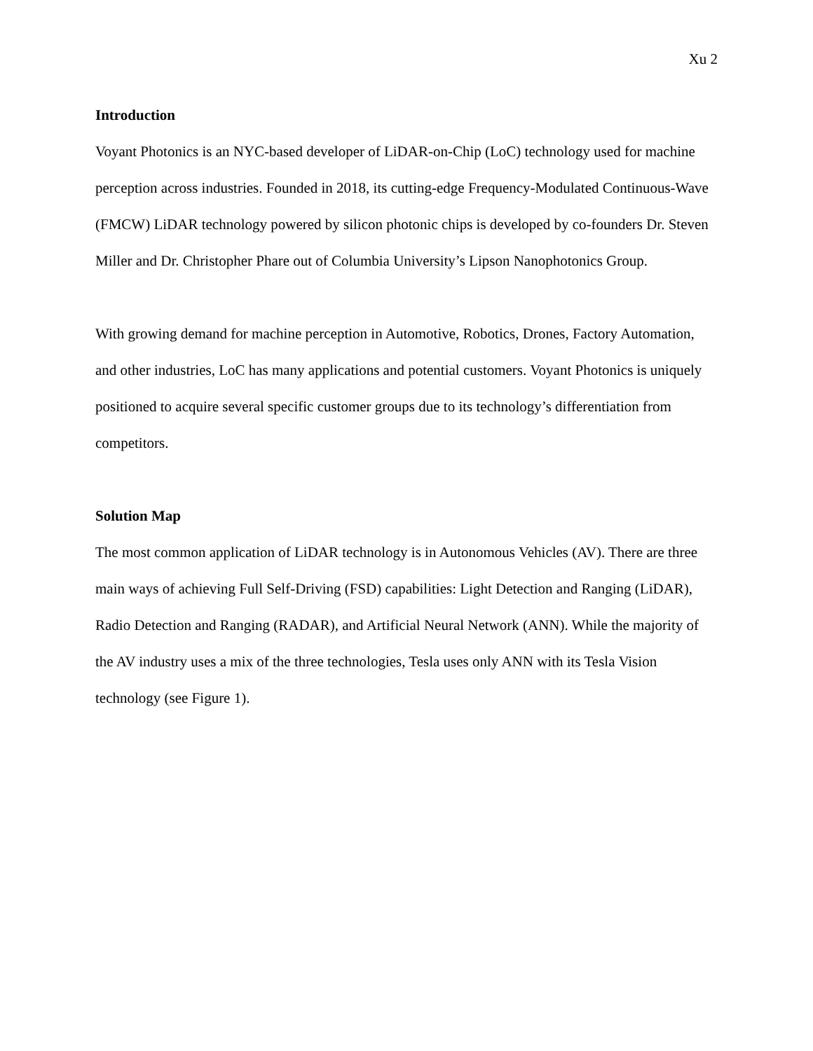Xu 2
Introduction
Voyant Photonics is an NYC-based developer of LiDAR-on-Chip (LoC) technology used for machine perception across industries. Founded in 2018, its cutting-edge Frequency-Modulated Continuous-Wave (FMCW) LiDAR technology powered by silicon photonic chips is developed by co-founders Dr. Steven Miller and Dr. Christopher Phare out of Columbia University’s Lipson Nanophotonics Group.
With growing demand for machine perception in Automotive, Robotics, Drones, Factory Automation, and other industries, LoC has many applications and potential customers. Voyant Photonics is uniquely positioned to acquire several specific customer groups due to its technology’s differentiation from competitors.
Solution Map
The most common application of LiDAR technology is in Autonomous Vehicles (AV). There are three main ways of achieving Full Self-Driving (FSD) capabilities: Light Detection and Ranging (LiDAR), Radio Detection and Ranging (RADAR), and Artificial Neural Network (ANN). While the majority of the AV industry uses a mix of the three technologies, Tesla uses only ANN with its Tesla Vision technology (see Figure 1).